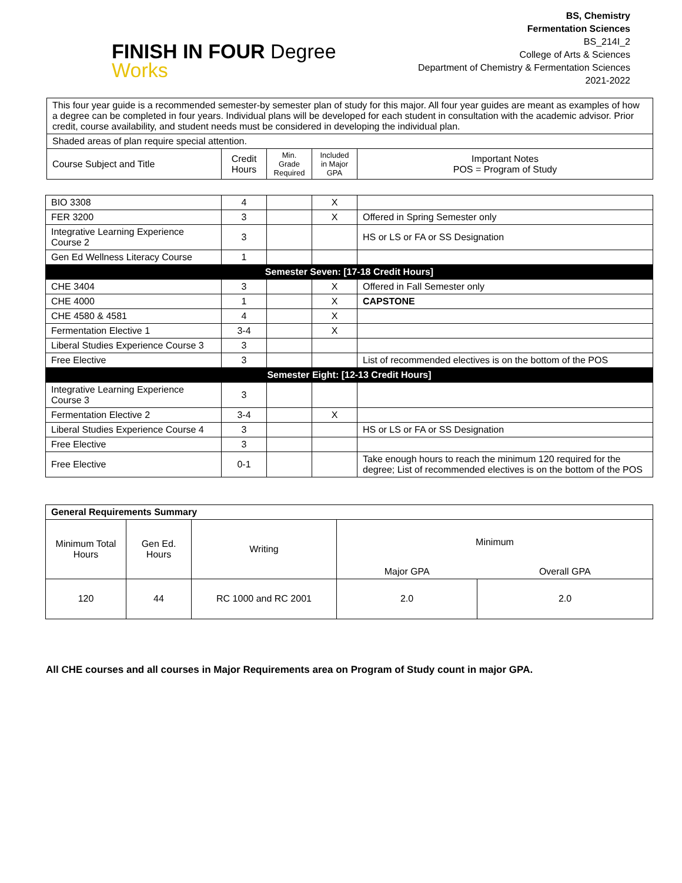FINISH IN FOUR Degree
Works
BS, Chemistry
Fermentation Sciences
BS_214I_2
College of Arts & Sciences
Department of Chemistry & Fermentation Sciences
2021-2022
| This four year guide is a recommended semester-by semester plan of study for this major. All four year guides are meant as examples of how a degree can be completed in four years. Individual plans will be developed for each student in consultation with the academic advisor. Prior credit, course availability, and student needs must be considered in developing the individual plan. | | | | |
| Shaded areas of plan require special attention. | | | | |
| Course Subject and Title | Credit Hours | Min. Grade Required | Included in Major GPA | Important Notes POS = Program of Study |
| BIO 3308 | 4 | | X | |
| FER 3200 | 3 | | X | Offered in Spring Semester only |
| Integrative Learning Experience Course 2 | 3 | | | HS or LS or FA or SS Designation |
| Gen Ed Wellness Literacy Course | 1 | | | |
| Semester Seven: [17-18 Credit Hours] | | | | |
| CHE 3404 | 3 | | X | Offered in Fall Semester only |
| CHE 4000 | 1 | | X | CAPSTONE |
| CHE 4580 & 4581 | 4 | | X | |
| Fermentation Elective 1 | 3-4 | | X | |
| Liberal Studies Experience Course 3 | 3 | | | |
| Free Elective | 3 | | | List of recommended electives is on the bottom of the POS |
| Semester Eight: [12-13 Credit Hours] | | | | |
| Integrative Learning Experience Course 3 | 3 | | | |
| Fermentation Elective 2 | 3-4 | | X | |
| Liberal Studies Experience Course 4 | 3 | | | HS or LS or FA or SS Designation |
| Free Elective | 3 | | | |
| Free Elective | 0-1 | | | Take enough hours to reach the minimum 120 required for the degree; List of recommended electives is on the bottom of the POS |
| General Requirements Summary | | | | |
| Minimum Total Hours | Gen Ed. Hours | Writing | Minimum | |
| | | | Major GPA | Overall GPA |
| 120 | 44 | RC 1000 and RC 2001 | 2.0 | 2.0 |
All CHE courses and all courses in Major Requirements area on Program of Study count in major GPA.